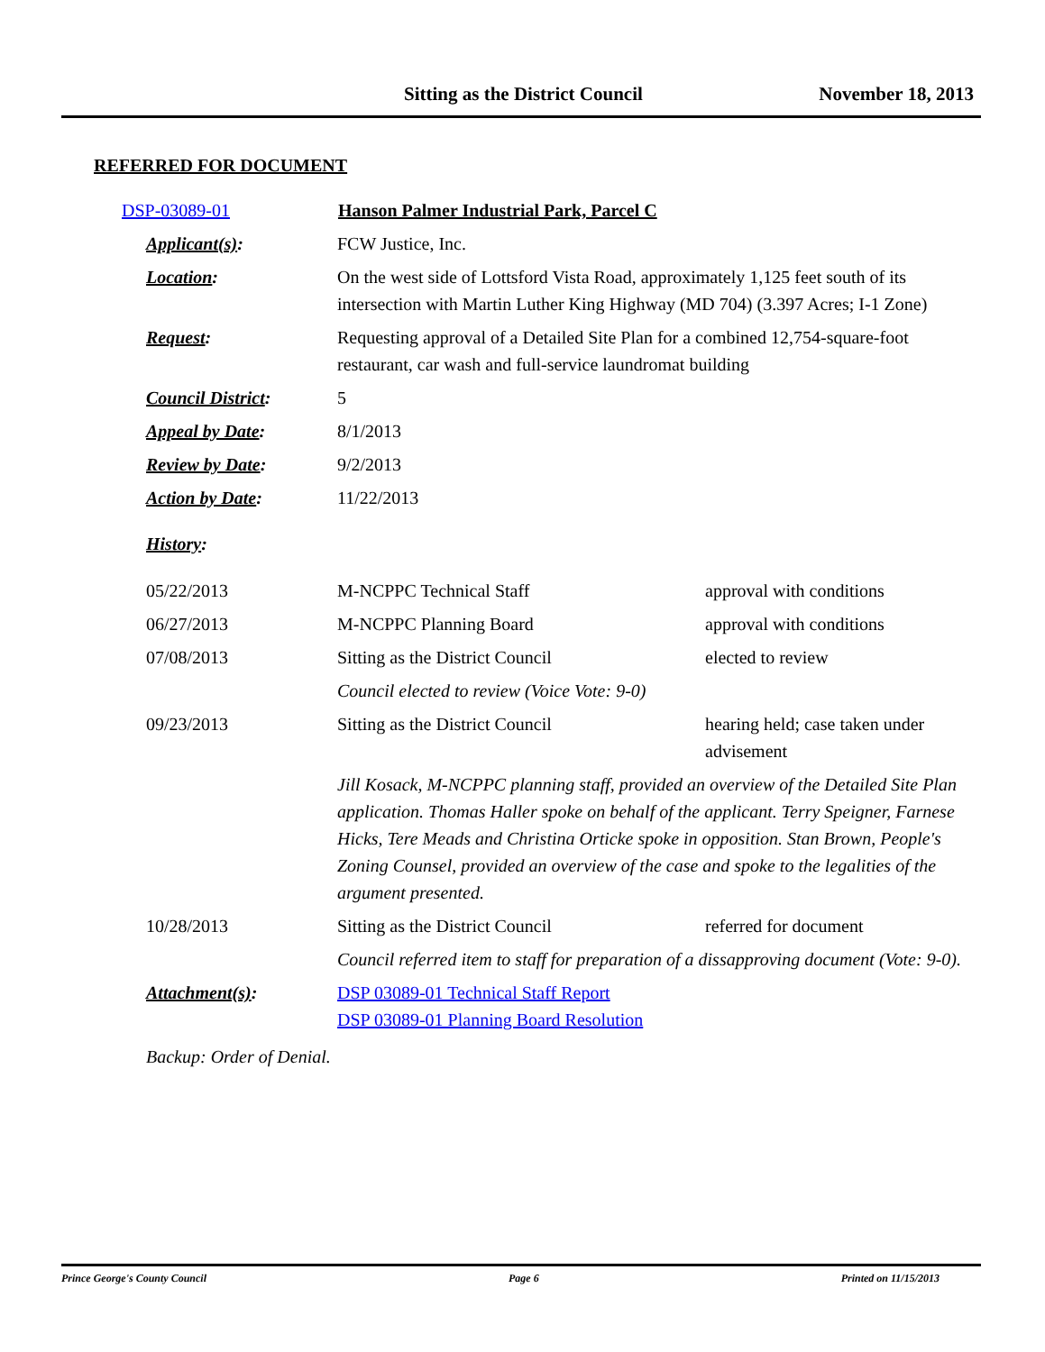Sitting as the District Council November 18, 2013
REFERRED FOR DOCUMENT
| DSP-03089-01 Hanson Palmer Industrial Park, Parcel C |
| Applicant(s) : | FCW Justice, Inc. | |
| Location : | On the west side of Lottsford Vista Road, approximately 1,125 feet south of its intersection with Martin Luther King Highway (MD 704) (3.397 Acres; I-1 Zone) | |
| Request : | Requesting approval of a Detailed Site Plan for a combined 12,754-square-foot restaurant, car wash and full-service laundromat building | |
| Council District : | 5 | |
| Appeal by Date : | 8/1/2013 | |
| Review by Date : | 9/2/2013 | |
| Action by Date : | 11/22/2013 | |
| History : | | |
| 05/22/2013 | M-NCPPC Technical Staff | approval with conditions |
| 06/27/2013 | M-NCPPC Planning Board | approval with conditions |
| 07/08/2013 | Sitting as the District Council | elected to review |
| | Council elected to review (Voice Vote: 9-0) | |
| 09/23/2013 | Sitting as the District Council | hearing held; case taken under advisement |
| | Jill Kosack, M-NCPPC planning staff, provided an overview of the Detailed Site Plan application. Thomas Haller spoke on behalf of the applicant. Terry Speigner, Farnese Hicks, Tere Meads and Christina Orticke spoke in opposition. Stan Brown, People's Zoning Counsel, provided an overview of the case and spoke to the legalities of the argument presented. | |
| 10/28/2013 | Sitting as the District Council | referred for document |
| | Council referred item to staff for preparation of a dissapproving document (Vote: 9-0). | |
| Attachment(s) : | DSP 03089-01 Technical Staff Report DSP 03089-01 Planning Board Resolution | |
Backup: Order of Denial.
Prince George's County Council Page 6 Printed on 11/15/2013